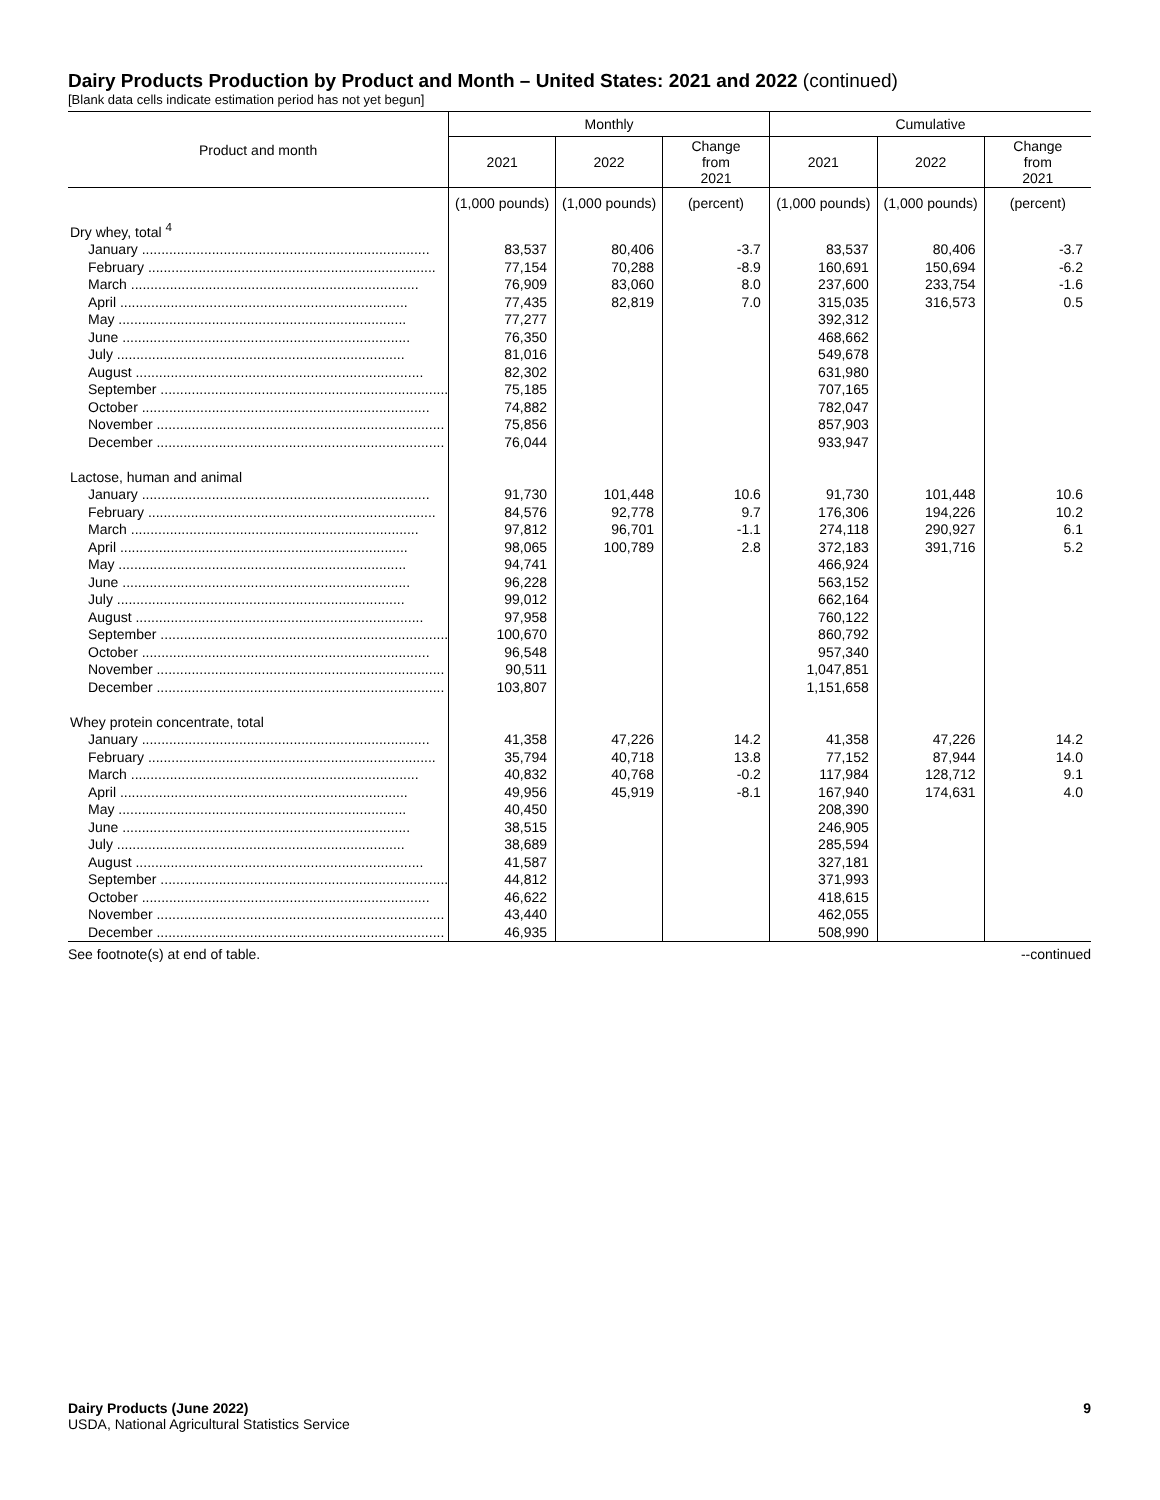Dairy Products Production by Product and Month – United States: 2021 and 2022 (continued)
[Blank data cells indicate estimation period has not yet begun]
| Product and month | Monthly | | | Cumulative | | |
| --- | --- | --- | --- | --- | --- | --- |
| | 2021 | 2022 | Change from 2021 | 2021 | 2022 | Change from 2021 |
| | (1,000 pounds) | (1,000 pounds) | (percent) | (1,000 pounds) | (1,000 pounds) | (percent) |
| Dry whey, total <sup>4</sup> | | | | | | |
| January .......................................................................... | 83,537 | 80,406 | -3.7 | 83,537 | 80,406 | -3.7 |
| February .......................................................................... | 77,154 | 70,288 | -8.9 | 160,691 | 150,694 | -6.2 |
| March .......................................................................... | 76,909 | 83,060 | 8.0 | 237,600 | 233,754 | -1.6 |
| April .......................................................................... | 77,435 | 82,819 | 7.0 | 315,035 | 316,573 | 0.5 |
| May .......................................................................... | 77,277 | | | 392,312 | | |
| June .......................................................................... | 76,350 | | | 468,662 | | |
| July .......................................................................... | 81,016 | | | 549,678 | | |
| August .......................................................................... | 82,302 | | | 631,980 | | |
| September .......................................................................... | 75,185 | | | 707,165 | | |
| October .......................................................................... | 74,882 | | | 782,047 | | |
| November .......................................................................... | 75,856 | | | 857,903 | | |
| December .......................................................................... | 76,044 | | | 933,947 | | |
| Lactose, human and animal | | | | | | |
| January .......................................................................... | 91,730 | 101,448 | 10.6 | 91,730 | 101,448 | 10.6 |
| February .......................................................................... | 84,576 | 92,778 | 9.7 | 176,306 | 194,226 | 10.2 |
| March .......................................................................... | 97,812 | 96,701 | -1.1 | 274,118 | 290,927 | 6.1 |
| April .......................................................................... | 98,065 | 100,789 | 2.8 | 372,183 | 391,716 | 5.2 |
| May .......................................................................... | 94,741 | | | 466,924 | | |
| June .......................................................................... | 96,228 | | | 563,152 | | |
| July .......................................................................... | 99,012 | | | 662,164 | | |
| August .......................................................................... | 97,958 | | | 760,122 | | |
| September .......................................................................... | 100,670 | | | 860,792 | | |
| October .......................................................................... | 96,548 | | | 957,340 | | |
| November .......................................................................... | 90,511 | | | 1,047,851 | | |
| December .......................................................................... | 103,807 | | | 1,151,658 | | |
| Whey protein concentrate, total | | | | | | |
| January .......................................................................... | 41,358 | 47,226 | 14.2 | 41,358 | 47,226 | 14.2 |
| February .......................................................................... | 35,794 | 40,718 | 13.8 | 77,152 | 87,944 | 14.0 |
| March .......................................................................... | 40,832 | 40,768 | -0.2 | 117,984 | 128,712 | 9.1 |
| April .......................................................................... | 49,956 | 45,919 | -8.1 | 167,940 | 174,631 | 4.0 |
| May .......................................................................... | 40,450 | | | 208,390 | | |
| June .......................................................................... | 38,515 | | | 246,905 | | |
| July .......................................................................... | 38,689 | | | 285,594 | | |
| August .......................................................................... | 41,587 | | | 327,181 | | |
| September .......................................................................... | 44,812 | | | 371,993 | | |
| October .......................................................................... | 46,622 | | | 418,615 | | |
| November .......................................................................... | 43,440 | | | 462,055 | | |
| December .......................................................................... | 46,935 | | | 508,990 | | |
See footnote(s) at end of table. --continued
Dairy Products (June 2022)
USDA, National Agricultural Statistics Service
9